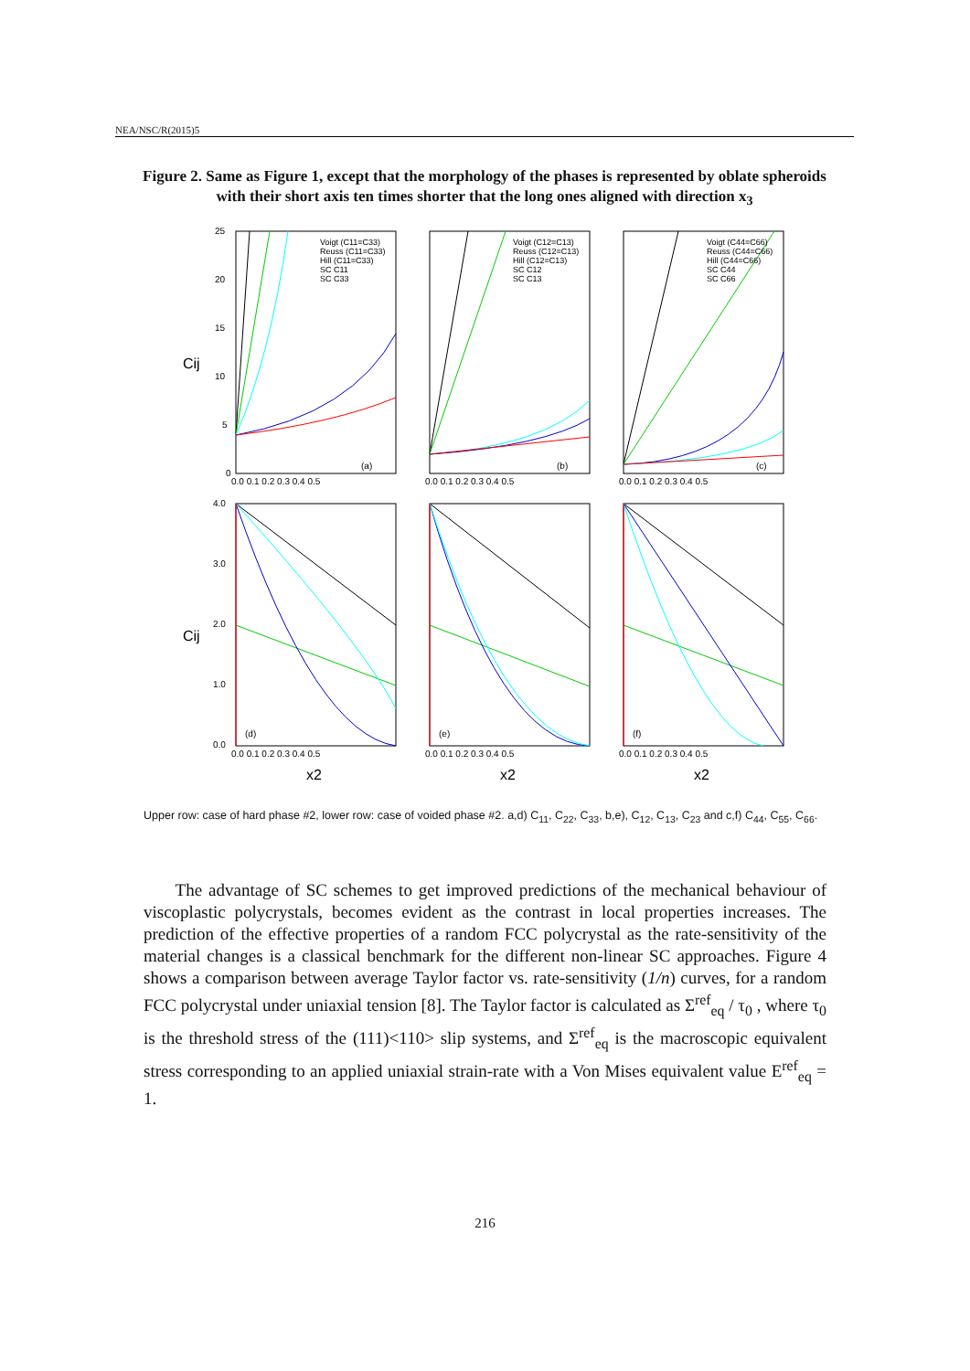NEA/NSC/R(2015)5
Figure 2. Same as Figure 1, except that the morphology of the phases is represented by oblate spheroids with their short axis ten times shorter that the long ones aligned with direction x<sub>3</sub>
(a)
(b)
(c)
(d)
(e)
(f)
Cij
Cij
x2
x2
x2
25
20
15
10
5
0
0.0 0.1 0.2 0.3 0.4 0.5
0.0 0.1 0.2 0.3 0.4 0.5
0.0 0.1 0.2 0.3 0.4 0.5
4.0
3.0
2.0
1.0
0.0
0.0 0.1 0.2 0.3 0.4 0.5
0.0 0.1 0.2 0.3 0.4 0.5
0.0 0.1 0.2 0.3 0.4 0.5
Voigt (C11=C33)
Reuss (C11=C33)
Hill (C11=C33)
SC C11
SC C33
Voigt (C12=C13)
Reuss (C12=C13)
Hill (C12=C13)
SC C12
SC C13
Voigt (C44=C66)
Reuss (C44=C66)
Hill (C44=C66)
SC C44
SC C66
Upper row: case of hard phase #2, lower row: case of voided phase #2. a,d) C<sub>11</sub>, C<sub>22</sub>, C<sub>33</sub>, b,e), C<sub>12</sub>, C<sub>13</sub>, C<sub>23</sub> and c,f) C<sub>44</sub>, C<sub>55</sub>, C<sub>66</sub>.
The advantage of SC schemes to get improved predictions of the mechanical behaviour of viscoplastic polycrystals, becomes evident as the contrast in local properties increases. The prediction of the effective properties of a random FCC polycrystal as the rate-sensitivity of the material changes is a classical benchmark for the different non-linear SC approaches. Figure 4 shows a comparison between average Taylor factor vs. rate-sensitivity (1/n) curves, for a random FCC polycrystal under uniaxial tension [8]. The Taylor factor is calculated as Σ<sup>ref</sup><sub>eq</sub> / τ<sub>0</sub> , where τ<sub>0</sub> is the threshold stress of the (111)<110> slip systems, and Σ<sup>ref</sup><sub>eq</sub> is the macroscopic equivalent stress corresponding to an applied uniaxial strain-rate with a Von Mises equivalent value E<sup>ref</sup><sub>eq</sub> = 1.
216